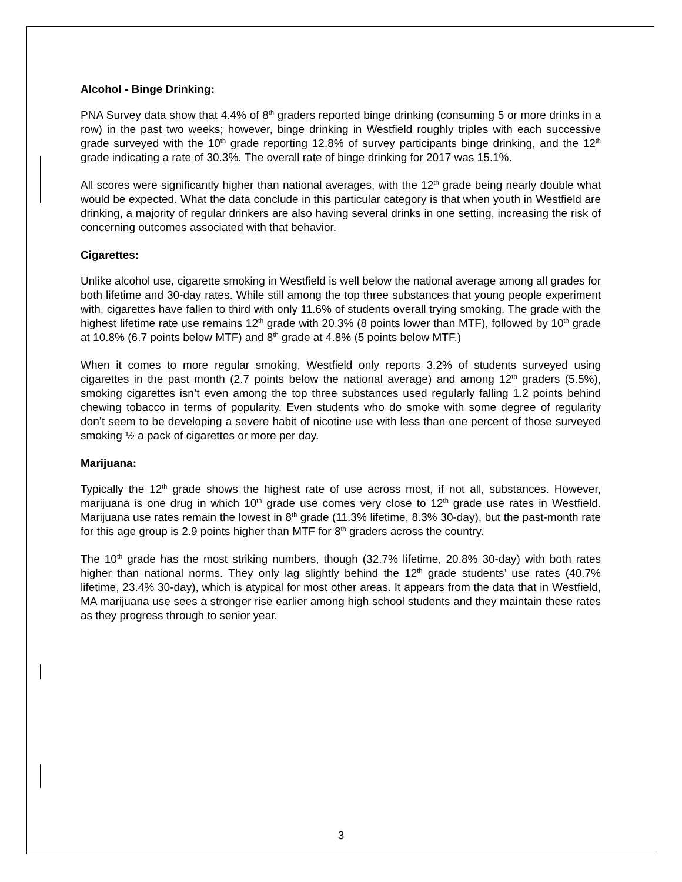Alcohol - Binge Drinking:
PNA Survey data show that 4.4% of 8<sup>th</sup> graders reported binge drinking (consuming 5 or more drinks in a row) in the past two weeks; however, binge drinking in Westfield roughly triples with each successive grade surveyed with the 10<sup>th</sup> grade reporting 12.8% of survey participants binge drinking, and the 12<sup>th</sup> grade indicating a rate of 30.3%. The overall rate of binge drinking for 2017 was 15.1%.
All scores were significantly higher than national averages, with the 12<sup>th</sup> grade being nearly double what would be expected. What the data conclude in this particular category is that when youth in Westfield are drinking, a majority of regular drinkers are also having several drinks in one setting, increasing the risk of concerning outcomes associated with that behavior.
Cigarettes:
Unlike alcohol use, cigarette smoking in Westfield is well below the national average among all grades for both lifetime and 30-day rates. While still among the top three substances that young people experiment with, cigarettes have fallen to third with only 11.6% of students overall trying smoking. The grade with the highest lifetime rate use remains 12<sup>th</sup> grade with 20.3% (8 points lower than MTF), followed by 10<sup>th</sup> grade at 10.8% (6.7 points below MTF) and 8<sup>th</sup> grade at 4.8% (5 points below MTF.)
When it comes to more regular smoking, Westfield only reports 3.2% of students surveyed using cigarettes in the past month (2.7 points below the national average) and among 12<sup>th</sup> graders (5.5%), smoking cigarettes isn’t even among the top three substances used regularly falling 1.2 points behind chewing tobacco in terms of popularity. Even students who do smoke with some degree of regularity don’t seem to be developing a severe habit of nicotine use with less than one percent of those surveyed smoking ½ a pack of cigarettes or more per day.
Marijuana:
Typically the 12<sup>th</sup> grade shows the highest rate of use across most, if not all, substances. However, marijuana is one drug in which 10<sup>th</sup> grade use comes very close to 12<sup>th</sup> grade use rates in Westfield. Marijuana use rates remain the lowest in 8<sup>th</sup> grade (11.3% lifetime, 8.3% 30-day), but the past-month rate for this age group is 2.9 points higher than MTF for 8<sup>th</sup> graders across the country.
The 10<sup>th</sup> grade has the most striking numbers, though (32.7% lifetime, 20.8% 30-day) with both rates higher than national norms. They only lag slightly behind the 12<sup>th</sup> grade students’ use rates (40.7% lifetime, 23.4% 30-day), which is atypical for most other areas. It appears from the data that in Westfield, MA marijuana use sees a stronger rise earlier among high school students and they maintain these rates as they progress through to senior year.
3